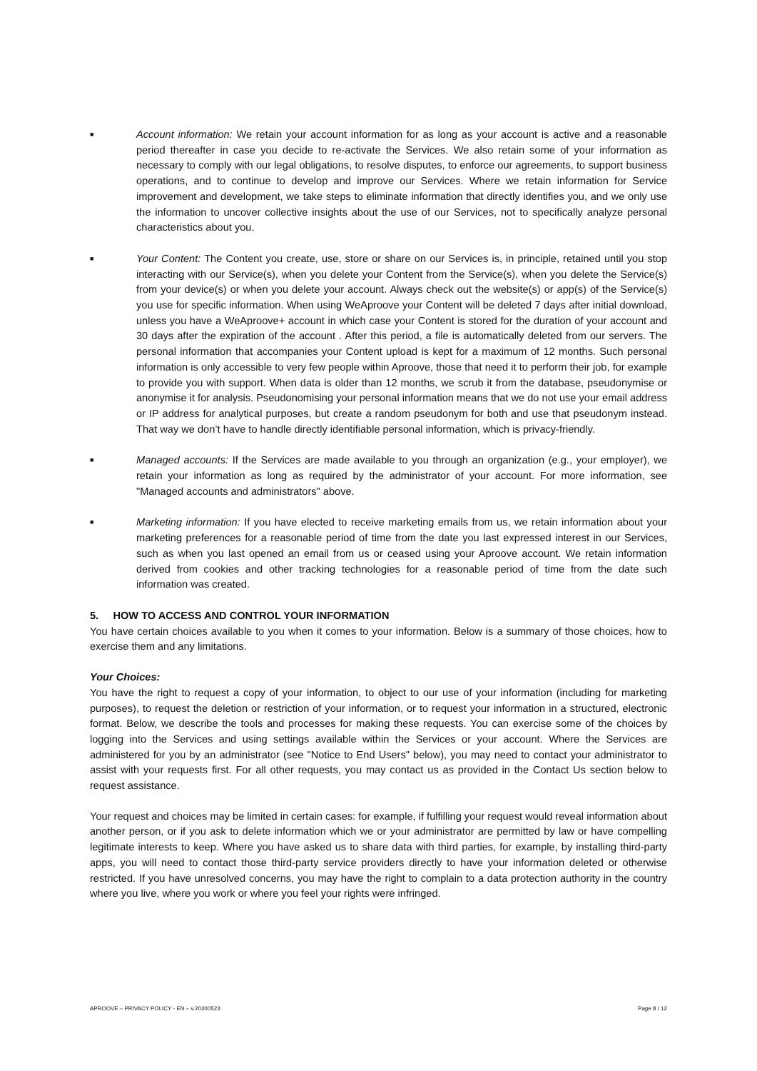■ Account information: We retain your account information for as long as your account is active and a reasonable period thereafter in case you decide to re-activate the Services. We also retain some of your information as necessary to comply with our legal obligations, to resolve disputes, to enforce our agreements, to support business operations, and to continue to develop and improve our Services. Where we retain information for Service improvement and development, we take steps to eliminate information that directly identifies you, and we only use the information to uncover collective insights about the use of our Services, not to specifically analyze personal characteristics about you.
■ Your Content: The Content you create, use, store or share on our Services is, in principle, retained until you stop interacting with our Service(s), when you delete your Content from the Service(s), when you delete the Service(s) from your device(s) or when you delete your account. Always check out the website(s) or app(s) of the Service(s) you use for specific information. When using WeAproove your Content will be deleted 7 days after initial download, unless you have a WeAproove+ account in which case your Content is stored for the duration of your account and 30 days after the expiration of the account . After this period, a file is automatically deleted from our servers. The personal information that accompanies your Content upload is kept for a maximum of 12 months. Such personal information is only accessible to very few people within Aproove, those that need it to perform their job, for example to provide you with support. When data is older than 12 months, we scrub it from the database, pseudonymise or anonymise it for analysis. Pseudonomising your personal information means that we do not use your email address or IP address for analytical purposes, but create a random pseudonym for both and use that pseudonym instead. That way we don’t have to handle directly identifiable personal information, which is privacy-friendly.
■ Managed accounts: If the Services are made available to you through an organization (e.g., your employer), we retain your information as long as required by the administrator of your account. For more information, see "Managed accounts and administrators" above.
■ Marketing information: If you have elected to receive marketing emails from us, we retain information about your marketing preferences for a reasonable period of time from the date you last expressed interest in our Services, such as when you last opened an email from us or ceased using your Aproove account. We retain information derived from cookies and other tracking technologies for a reasonable period of time from the date such information was created.
5. HOW TO ACCESS AND CONTROL YOUR INFORMATION
You have certain choices available to you when it comes to your information. Below is a summary of those choices, how to exercise them and any limitations.
Your Choices:
You have the right to request a copy of your information, to object to our use of your information (including for marketing purposes), to request the deletion or restriction of your information, or to request your information in a structured, electronic format. Below, we describe the tools and processes for making these requests. You can exercise some of the choices by logging into the Services and using settings available within the Services or your account. Where the Services are administered for you by an administrator (see "Notice to End Users" below), you may need to contact your administrator to assist with your requests first. For all other requests, you may contact us as provided in the Contact Us section below to request assistance.
Your request and choices may be limited in certain cases: for example, if fulfilling your request would reveal information about another person, or if you ask to delete information which we or your administrator are permitted by law or have compelling legitimate interests to keep. Where you have asked us to share data with third parties, for example, by installing third-party apps, you will need to contact those third-party service providers directly to have your information deleted or otherwise restricted. If you have unresolved concerns, you may have the right to complain to a data protection authority in the country where you live, where you work or where you feel your rights were infringed.
APROOVE – PRIVACY POLICY - EN – v.20200523 Page 8 / 12